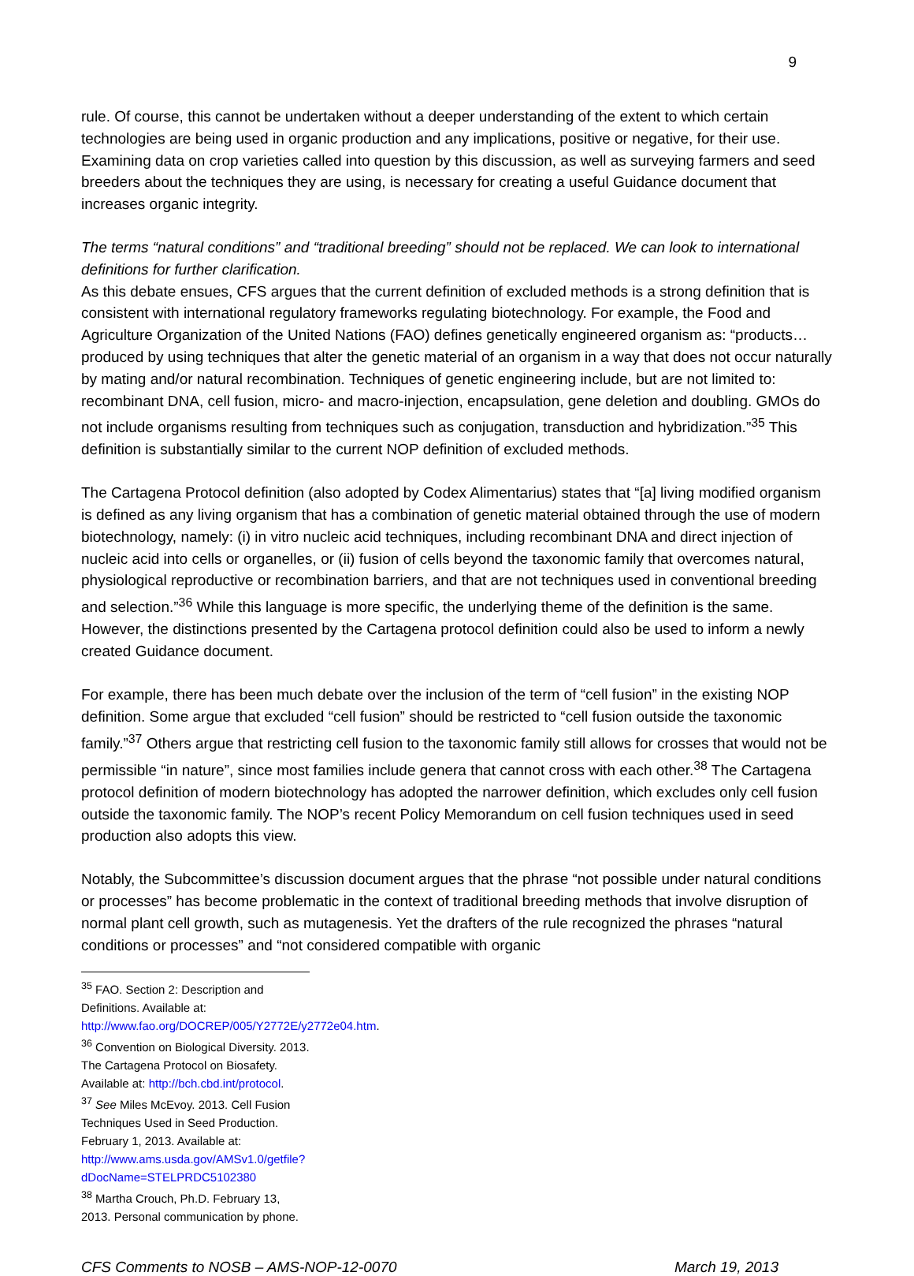9
rule. Of course, this cannot be undertaken without a deeper understanding of the extent to which certain technologies are being used in organic production and any implications, positive or negative, for their use. Examining data on crop varieties called into question by this discussion, as well as surveying farmers and seed breeders about the techniques they are using, is necessary for creating a useful Guidance document that increases organic integrity.
The terms “natural conditions” and “traditional breeding” should not be replaced. We can look to international definitions for further clarification.
As this debate ensues, CFS argues that the current definition of excluded methods is a strong definition that is consistent with international regulatory frameworks regulating biotechnology. For example, the Food and Agriculture Organization of the United Nations (FAO) defines genetically engineered organism as: “products…produced by using techniques that alter the genetic material of an organism in a way that does not occur naturally by mating and/or natural recombination. Techniques of genetic engineering include, but are not limited to: recombinant DNA, cell fusion, micro- and macro-injection, encapsulation, gene deletion and doubling. GMOs do not include organisms resulting from techniques such as conjugation, transduction and hybridization.”<sup>35</sup> This definition is substantially similar to the current NOP definition of excluded methods.
The Cartagena Protocol definition (also adopted by Codex Alimentarius) states that “[a] living modified organism is defined as any living organism that has a combination of genetic material obtained through the use of modern biotechnology, namely: (i) in vitro nucleic acid techniques, including recombinant DNA and direct injection of nucleic acid into cells or organelles, or (ii) fusion of cells beyond the taxonomic family that overcomes natural, physiological reproductive or recombination barriers, and that are not techniques used in conventional breeding and selection.”<sup>36</sup> While this language is more specific, the underlying theme of the definition is the same. However, the distinctions presented by the Cartagena protocol definition could also be used to inform a newly created Guidance document.
For example, there has been much debate over the inclusion of the term of “cell fusion” in the existing NOP definition. Some argue that excluded “cell fusion” should be restricted to “cell fusion outside the taxonomic family.”<sup>37</sup> Others argue that restricting cell fusion to the taxonomic family still allows for crosses that would not be permissible “in nature”, since most families include genera that cannot cross with each other.<sup>38</sup> The Cartagena protocol definition of modern biotechnology has adopted the narrower definition, which excludes only cell fusion outside the taxonomic family. The NOP’s recent Policy Memorandum on cell fusion techniques used in seed production also adopts this view.
Notably, the Subcommittee’s discussion document argues that the phrase “not possible under natural conditions or processes” has become problematic in the context of traditional breeding methods that involve disruption of normal plant cell growth, such as mutagenesis. Yet the drafters of the rule recognized the phrases “natural conditions or processes” and “not considered compatible with organic
<sup>35</sup> FAO. Section 2: Description and Definitions. Available at: http://www.fao.org/DOCREP/005/Y2772E/y2772e04.htm.
<sup>36</sup> Convention on Biological Diversity. 2013. The Cartagena Protocol on Biosafety. Available at: http://bch.cbd.int/protocol.
<sup>37</sup> See Miles McEvoy. 2013. Cell Fusion Techniques Used in Seed Production. February 1, 2013. Available at: http://www.ams.usda.gov/AMSv1.0/getfile?dDocName=STELPRDC5102380
<sup>38</sup> Martha Crouch, Ph.D. February 13, 2013. Personal communication by phone.
CFS Comments to NOSB – AMS-NOP-12-0070 March 19, 2013